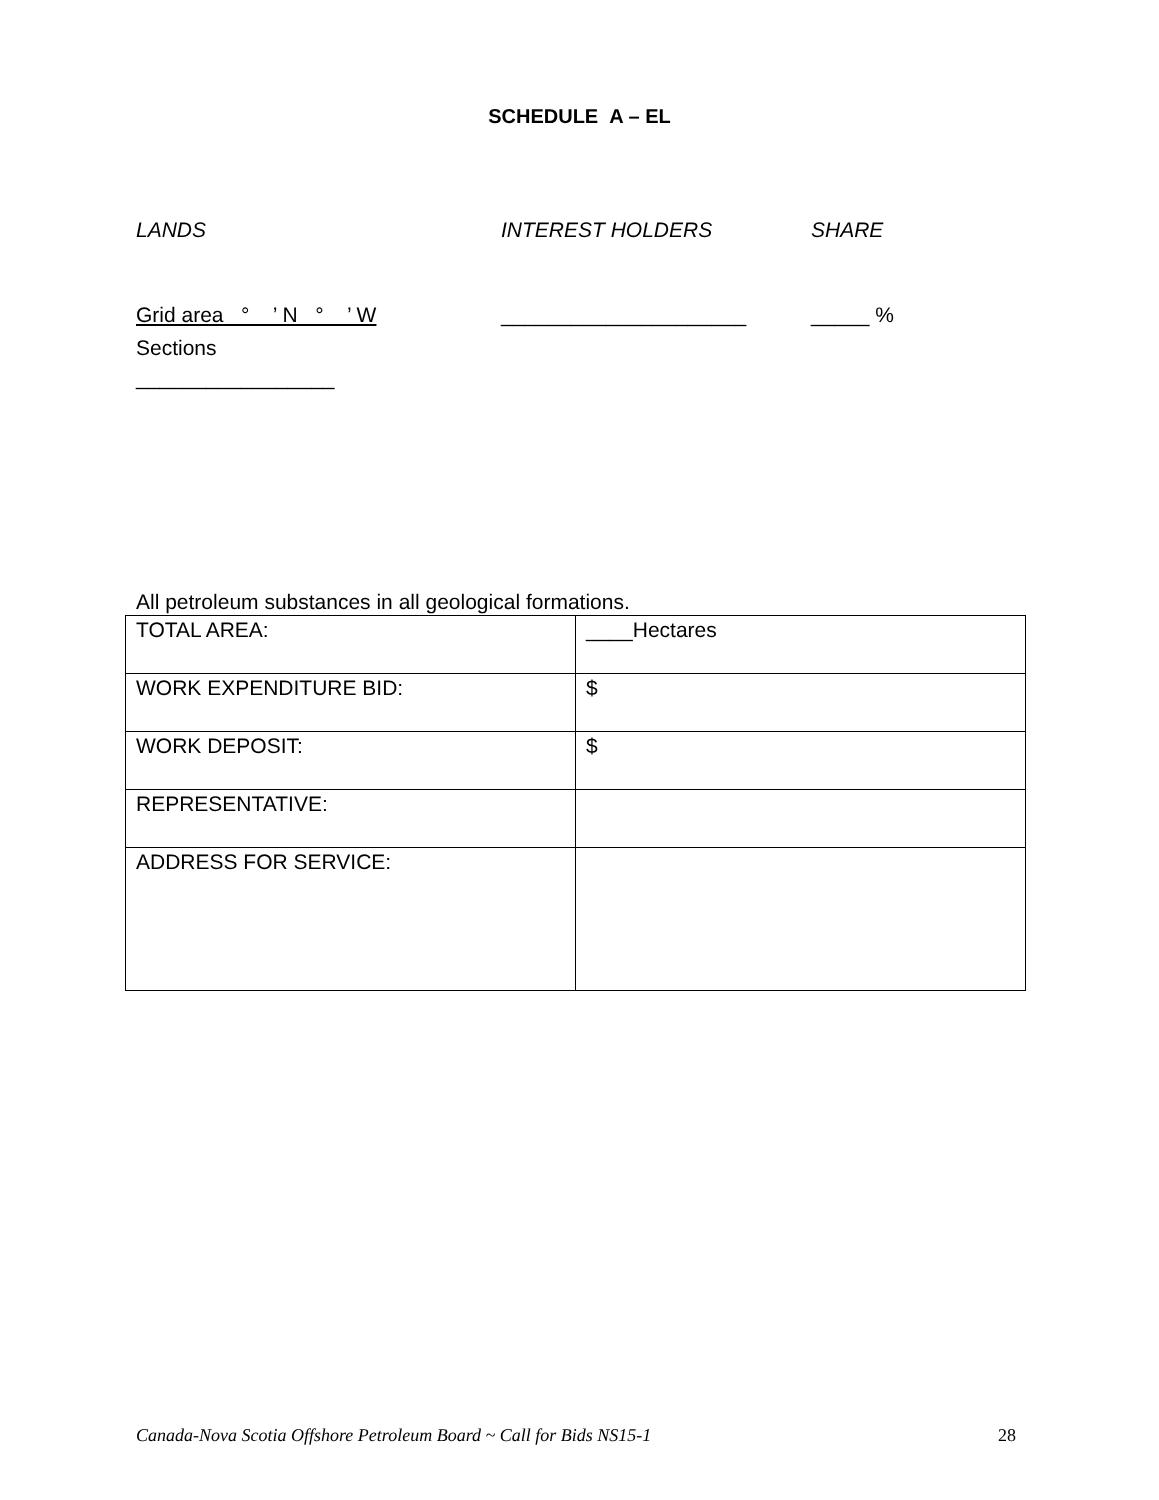SCHEDULE A – EL
LANDS INTEREST HOLDERS SHARE
Grid area ° ’ N ° ’ W _____________________ _____ %
Sections
_________________
All petroleum substances in all geological formations.
| TOTAL AREA: | ____Hectares |
| WORK EXPENDITURE BID: | $ |
| WORK DEPOSIT: | $ |
| REPRESENTATIVE: | |
| ADDRESS FOR SERVICE: | |
Canada-Nova Scotia Offshore Petroleum Board ~ Call for Bids NS15-1 28